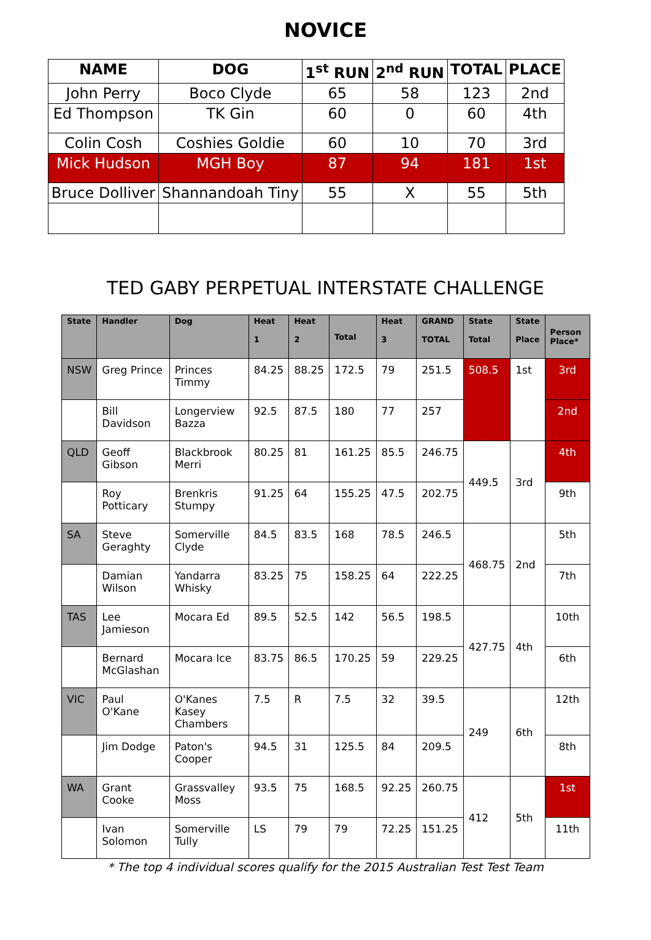NOVICE
| NAME | DOG | 1<sup>st</sup> RUN | 2<sup>nd</sup> RUN | TOTAL | PLACE |
| --- | --- | --- | --- | --- | --- |
| John Perry | Boco Clyde | 65 | 58 | 123 | 2nd |
| Ed Thompson | TK Gin | 60 | 0 | 60 | 4th |
| Colin Cosh | Coshies Goldie | 60 | 10 | 70 | 3rd |
| Mick Hudson | MGH Boy | 87 | 94 | 181 | 1st |
| Bruce Dolliver | Shannandoah Tiny | 55 | X | 55 | 5th |
TED GABY PERPETUAL INTERSTATE CHALLENGE
| State | Handler | Dog | Heat 1 | Heat 2 | Total | Heat 3 | GRAND TOTAL | State Total | State Place | Person Place* |
| --- | --- | --- | --- | --- | --- | --- | --- | --- | --- | --- |
| NSW | Greg Prince | Princes Timmy | 84.25 | 88.25 | 172.5 | 79 | 251.5 | 508.5 | 1st | 3rd |
| | Bill Davidson | Longerview Bazza | 92.5 | 87.5 | 180 | 77 | 257 | | | 2nd |
| QLD | Geoff Gibson | Blackbrook Merri | 80.25 | 81 | 161.25 | 85.5 | 246.75 | 449.5 | 3rd | 4th |
| | Roy Potticary | Brenkris Stumpy | 91.25 | 64 | 155.25 | 47.5 | 202.75 | | | 9th |
| SA | Steve Geraghty | Somerville Clyde | 84.5 | 83.5 | 168 | 78.5 | 246.5 | 468.75 | 2nd | 5th |
| | Damian Wilson | Yandarra Whisky | 83.25 | 75 | 158.25 | 64 | 222.25 | | | 7th |
| TAS | Lee Jamieson | Mocara Ed | 89.5 | 52.5 | 142 | 56.5 | 198.5 | 427.75 | 4th | 10th |
| | Bernard McGlashan | Mocara Ice | 83.75 | 86.5 | 170.25 | 59 | 229.25 | | | 6th |
| VIC | Paul O'Kane | O'Kanes Kasey Chambers | 7.5 | R | 7.5 | 32 | 39.5 | 249 | 6th | 12th |
| | Jim Dodge | Paton's Cooper | 94.5 | 31 | 125.5 | 84 | 209.5 | | | 8th |
| WA | Grant Cooke | Grassvalley Moss | 93.5 | 75 | 168.5 | 92.25 | 260.75 | 412 | 5th | 1st |
| | Ivan Solomon | Somerville Tully | LS | 79 | 79 | 72.25 | 151.25 | | | 11th |
* The top 4 individual scores qualify for the 2015 Australian Test Test Team